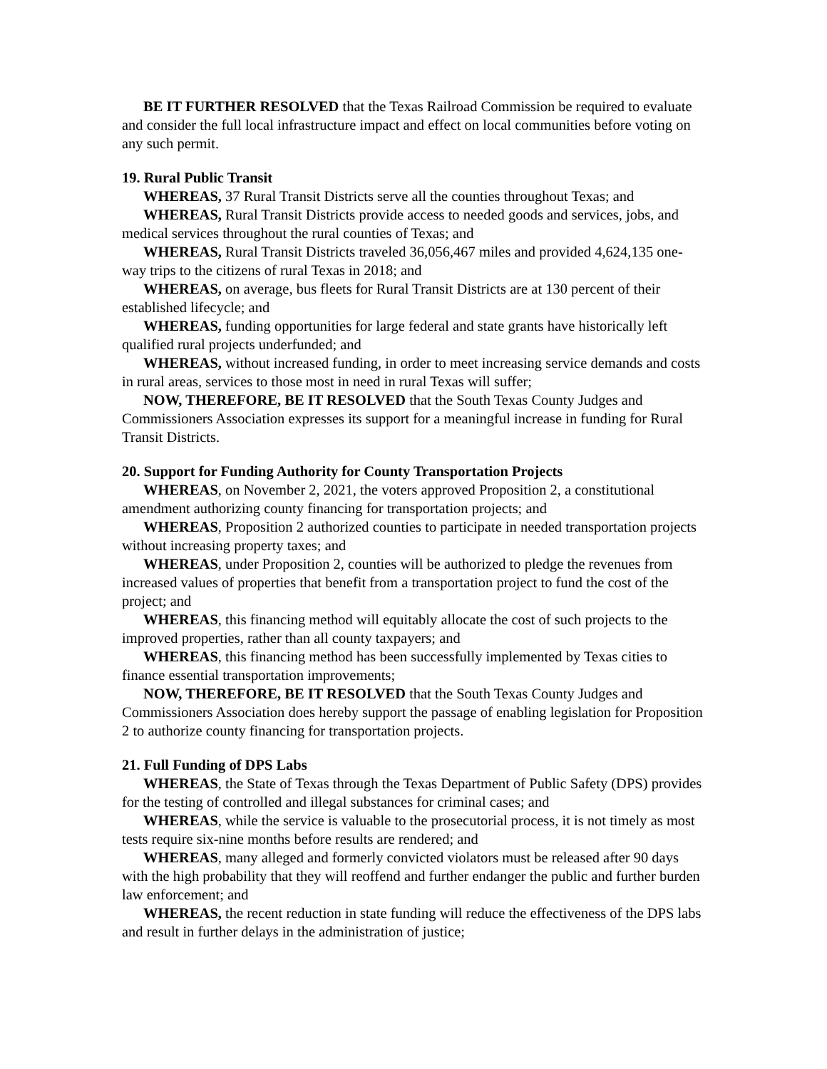BE IT FURTHER RESOLVED that the Texas Railroad Commission be required to evaluate and consider the full local infrastructure impact and effect on local communities before voting on any such permit.
19. Rural Public Transit
WHEREAS, 37 Rural Transit Districts serve all the counties throughout Texas; and
WHEREAS, Rural Transit Districts provide access to needed goods and services, jobs, and medical services throughout the rural counties of Texas; and
WHEREAS, Rural Transit Districts traveled 36,056,467 miles and provided 4,624,135 one-way trips to the citizens of rural Texas in 2018; and
WHEREAS, on average, bus fleets for Rural Transit Districts are at 130 percent of their established lifecycle; and
WHEREAS, funding opportunities for large federal and state grants have historically left qualified rural projects underfunded; and
WHEREAS, without increased funding, in order to meet increasing service demands and costs in rural areas, services to those most in need in rural Texas will suffer;
NOW, THEREFORE, BE IT RESOLVED that the South Texas County Judges and Commissioners Association expresses its support for a meaningful increase in funding for Rural Transit Districts.
20. Support for Funding Authority for County Transportation Projects
WHEREAS, on November 2, 2021, the voters approved Proposition 2, a constitutional amendment authorizing county financing for transportation projects; and
WHEREAS, Proposition 2 authorized counties to participate in needed transportation projects without increasing property taxes; and
WHEREAS, under Proposition 2, counties will be authorized to pledge the revenues from increased values of properties that benefit from a transportation project to fund the cost of the project; and
WHEREAS, this financing method will equitably allocate the cost of such projects to the improved properties, rather than all county taxpayers; and
WHEREAS, this financing method has been successfully implemented by Texas cities to finance essential transportation improvements;
NOW, THEREFORE, BE IT RESOLVED that the South Texas County Judges and Commissioners Association does hereby support the passage of enabling legislation for Proposition 2 to authorize county financing for transportation projects.
21. Full Funding of DPS Labs
WHEREAS, the State of Texas through the Texas Department of Public Safety (DPS) provides for the testing of controlled and illegal substances for criminal cases; and
WHEREAS, while the service is valuable to the prosecutorial process, it is not timely as most tests require six-nine months before results are rendered; and
WHEREAS, many alleged and formerly convicted violators must be released after 90 days with the high probability that they will reoffend and further endanger the public and further burden law enforcement; and
WHEREAS, the recent reduction in state funding will reduce the effectiveness of the DPS labs and result in further delays in the administration of justice;